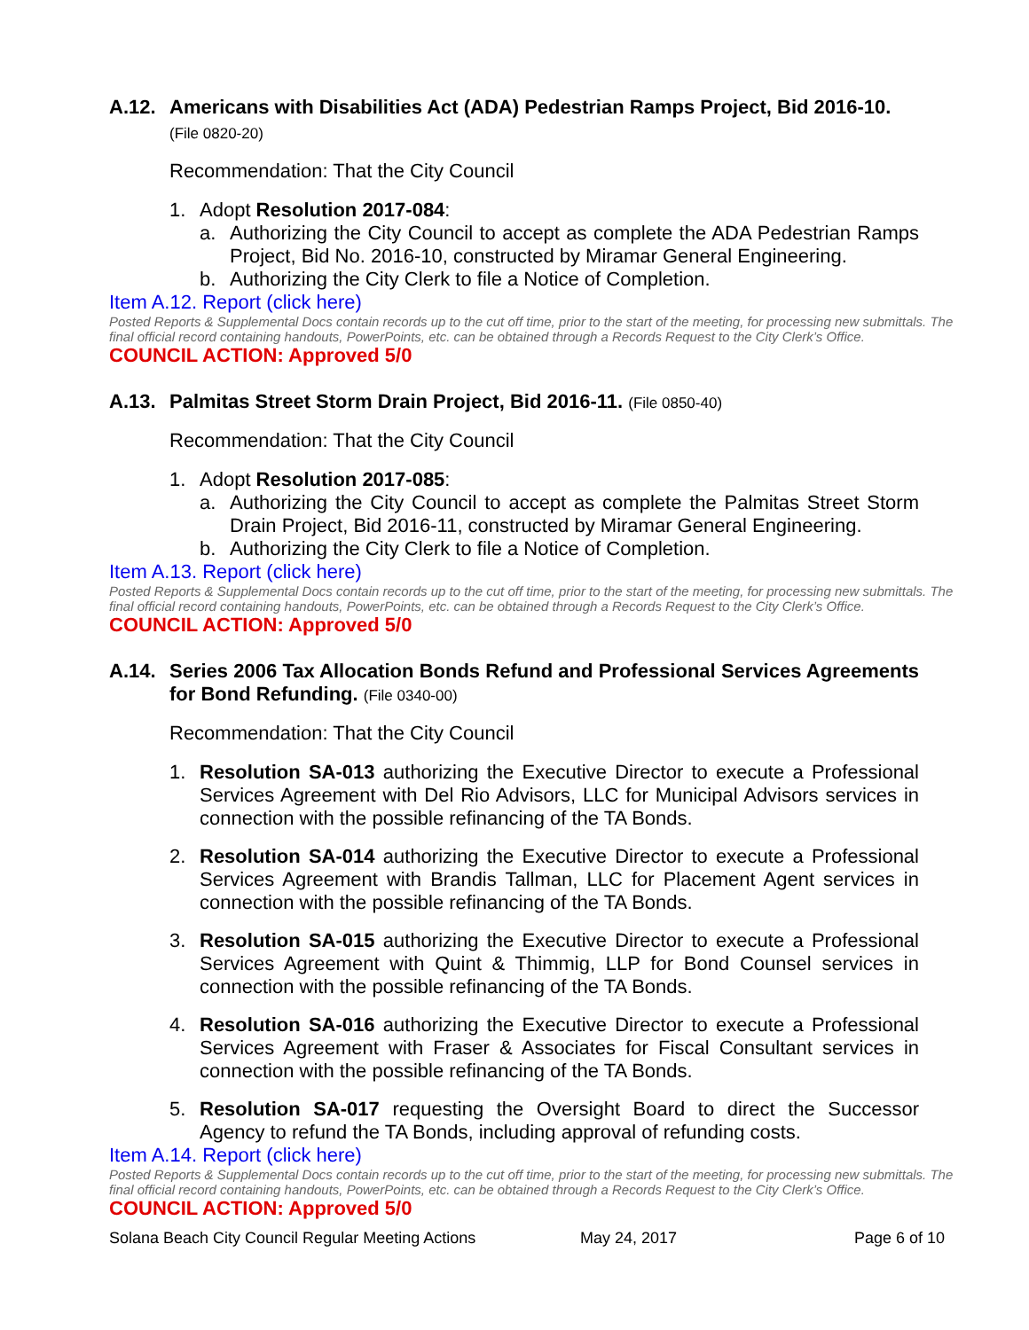A.12. Americans with Disabilities Act (ADA) Pedestrian Ramps Project, Bid 2016-10.
(File 0820-20)
Recommendation: That the City Council
1. Adopt Resolution 2017-084:
a. Authorizing the City Council to accept as complete the ADA Pedestrian Ramps Project, Bid No. 2016-10, constructed by Miramar General Engineering.
b. Authorizing the City Clerk to file a Notice of Completion.
Item A.12. Report (click here)
Posted Reports & Supplemental Docs contain records up to the cut off time, prior to the start of the meeting, for processing new submittals. The final official record containing handouts, PowerPoints, etc. can be obtained through a Records Request to the City Clerk’s Office.
COUNCIL ACTION: Approved 5/0
A.13. Palmitas Street Storm Drain Project, Bid 2016-11. (File 0850-40)
Recommendation: That the City Council
1. Adopt Resolution 2017-085:
a. Authorizing the City Council to accept as complete the Palmitas Street Storm Drain Project, Bid 2016-11, constructed by Miramar General Engineering.
b. Authorizing the City Clerk to file a Notice of Completion.
Item A.13. Report (click here)
Posted Reports & Supplemental Docs contain records up to the cut off time, prior to the start of the meeting, for processing new submittals. The final official record containing handouts, PowerPoints, etc. can be obtained through a Records Request to the City Clerk’s Office.
COUNCIL ACTION: Approved 5/0
A.14. Series 2006 Tax Allocation Bonds Refund and Professional Services Agreements for Bond Refunding. (File 0340-00)
Recommendation: That the City Council
1. Resolution SA-013 authorizing the Executive Director to execute a Professional Services Agreement with Del Rio Advisors, LLC for Municipal Advisors services in connection with the possible refinancing of the TA Bonds.
2. Resolution SA-014 authorizing the Executive Director to execute a Professional Services Agreement with Brandis Tallman, LLC for Placement Agent services in connection with the possible refinancing of the TA Bonds.
3. Resolution SA-015 authorizing the Executive Director to execute a Professional Services Agreement with Quint & Thimmig, LLP for Bond Counsel services in connection with the possible refinancing of the TA Bonds.
4. Resolution SA-016 authorizing the Executive Director to execute a Professional Services Agreement with Fraser & Associates for Fiscal Consultant services in connection with the possible refinancing of the TA Bonds.
5. Resolution SA-017 requesting the Oversight Board to direct the Successor Agency to refund the TA Bonds, including approval of refunding costs.
Item A.14. Report (click here)
Posted Reports & Supplemental Docs contain records up to the cut off time, prior to the start of the meeting, for processing new submittals. The final official record containing handouts, PowerPoints, etc. can be obtained through a Records Request to the City Clerk’s Office.
COUNCIL ACTION: Approved 5/0
Solana Beach City Council Regular Meeting Actions May 24, 2017 Page 6 of 10